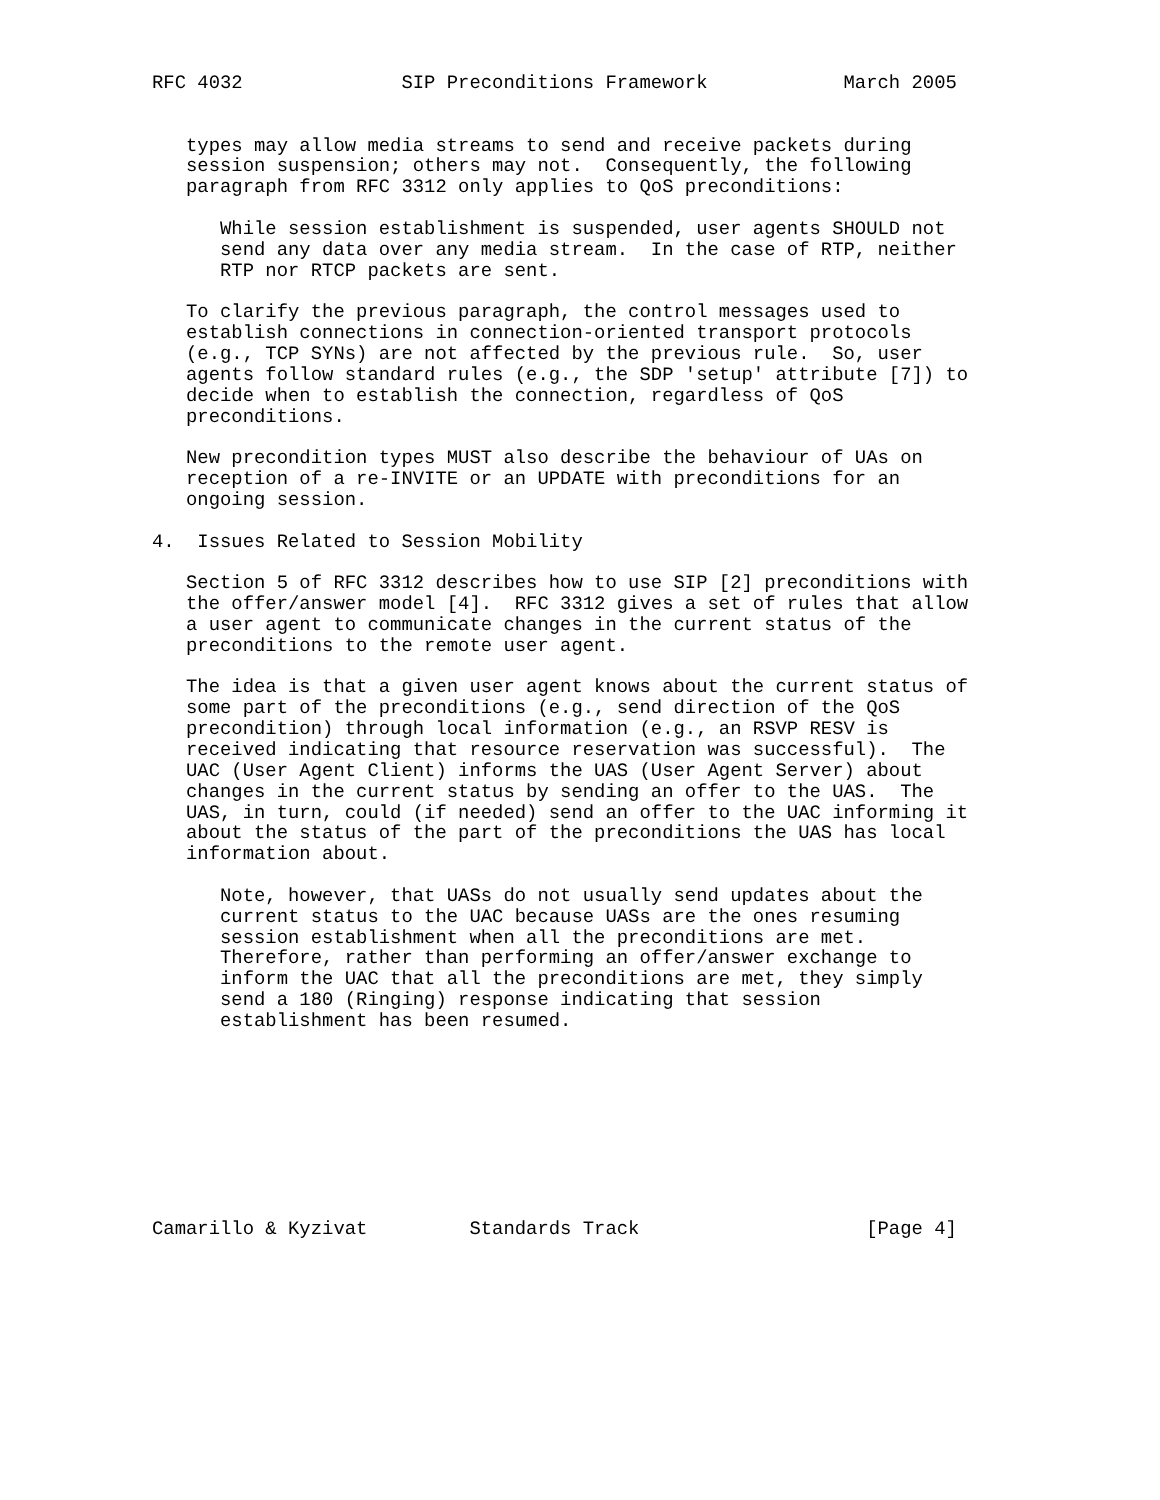RFC 4032              SIP Preconditions Framework            March 2005


   types may allow media streams to send and receive packets during
   session suspension; others may not.  Consequently, the following
   paragraph from RFC 3312 only applies to QoS preconditions:

      While session establishment is suspended, user agents SHOULD not
      send any data over any media stream.  In the case of RTP, neither
      RTP nor RTCP packets are sent.

   To clarify the previous paragraph, the control messages used to
   establish connections in connection-oriented transport protocols
   (e.g., TCP SYNs) are not affected by the previous rule.  So, user
   agents follow standard rules (e.g., the SDP 'setup' attribute [7]) to
   decide when to establish the connection, regardless of QoS
   preconditions.

   New precondition types MUST also describe the behaviour of UAs on
   reception of a re-INVITE or an UPDATE with preconditions for an
   ongoing session.

4.  Issues Related to Session Mobility

   Section 5 of RFC 3312 describes how to use SIP [2] preconditions with
   the offer/answer model [4].  RFC 3312 gives a set of rules that allow
   a user agent to communicate changes in the current status of the
   preconditions to the remote user agent.

   The idea is that a given user agent knows about the current status of
   some part of the preconditions (e.g., send direction of the QoS
   precondition) through local information (e.g., an RSVP RESV is
   received indicating that resource reservation was successful).  The
   UAC (User Agent Client) informs the UAS (User Agent Server) about
   changes in the current status by sending an offer to the UAS.  The
   UAS, in turn, could (if needed) send an offer to the UAC informing it
   about the status of the part of the preconditions the UAS has local
   information about.

      Note, however, that UASs do not usually send updates about the
      current status to the UAC because UASs are the ones resuming
      session establishment when all the preconditions are met.
      Therefore, rather than performing an offer/answer exchange to
      inform the UAC that all the preconditions are met, they simply
      send a 180 (Ringing) response indicating that session
      establishment has been resumed.









Camarillo & Kyzivat         Standards Track                    [Page 4]